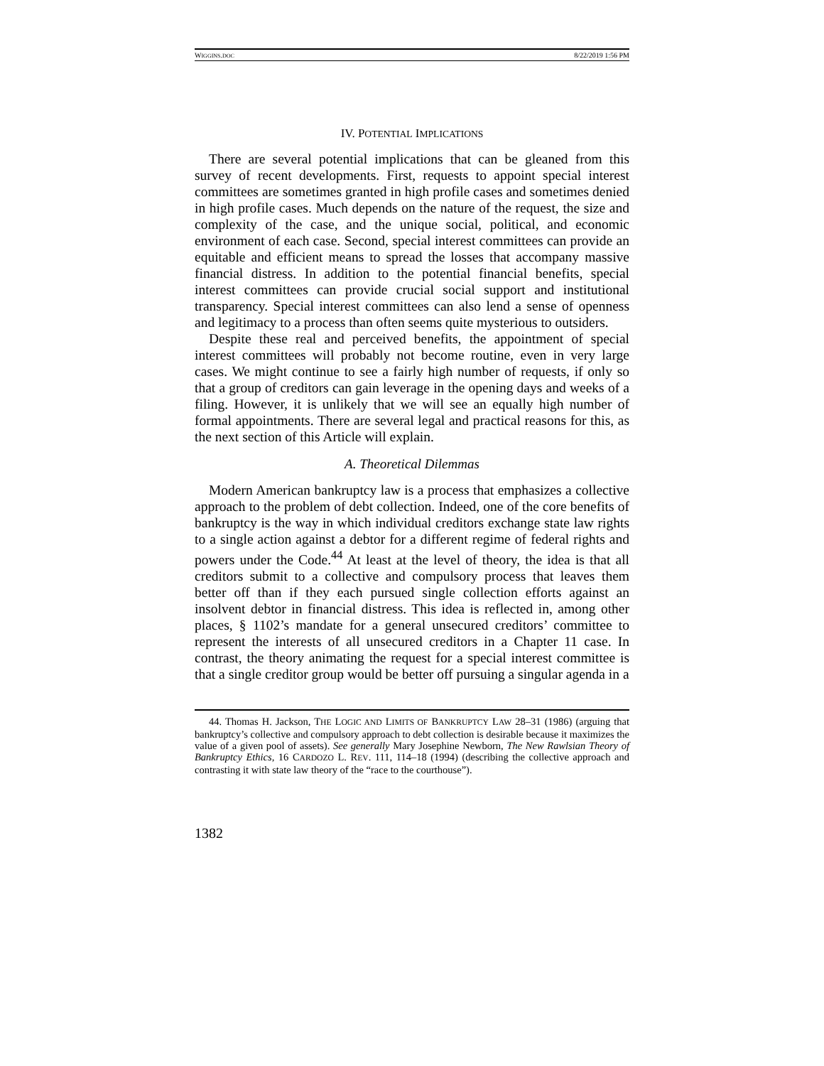WIGGINS.DOC 8/22/2019 1:56 PM
IV. POTENTIAL IMPLICATIONS
There are several potential implications that can be gleaned from this survey of recent developments. First, requests to appoint special interest committees are sometimes granted in high profile cases and sometimes denied in high profile cases. Much depends on the nature of the request, the size and complexity of the case, and the unique social, political, and economic environment of each case. Second, special interest committees can provide an equitable and efficient means to spread the losses that accompany massive financial distress. In addition to the potential financial benefits, special interest committees can provide crucial social support and institutional transparency. Special interest committees can also lend a sense of openness and legitimacy to a process than often seems quite mysterious to outsiders.
Despite these real and perceived benefits, the appointment of special interest committees will probably not become routine, even in very large cases. We might continue to see a fairly high number of requests, if only so that a group of creditors can gain leverage in the opening days and weeks of a filing. However, it is unlikely that we will see an equally high number of formal appointments. There are several legal and practical reasons for this, as the next section of this Article will explain.
A. Theoretical Dilemmas
Modern American bankruptcy law is a process that emphasizes a collective approach to the problem of debt collection. Indeed, one of the core benefits of bankruptcy is the way in which individual creditors exchange state law rights to a single action against a debtor for a different regime of federal rights and powers under the Code.<sup>44</sup> At least at the level of theory, the idea is that all creditors submit to a collective and compulsory process that leaves them better off than if they each pursued single collection efforts against an insolvent debtor in financial distress. This idea is reflected in, among other places, § 1102’s mandate for a general unsecured creditors’ committee to represent the interests of all unsecured creditors in a Chapter 11 case. In contrast, the theory animating the request for a special interest committee is that a single creditor group would be better off pursuing a singular agenda in a
44. Thomas H. Jackson, THE LOGIC AND LIMITS OF BANKRUPTCY LAW 28–31 (1986) (arguing that bankruptcy’s collective and compulsory approach to debt collection is desirable because it maximizes the value of a given pool of assets). See generally Mary Josephine Newborn, The New Rawlsian Theory of Bankruptcy Ethics, 16 CARDOZO L. REV. 111, 114–18 (1994) (describing the collective approach and contrasting it with state law theory of the “race to the courthouse”).
1382